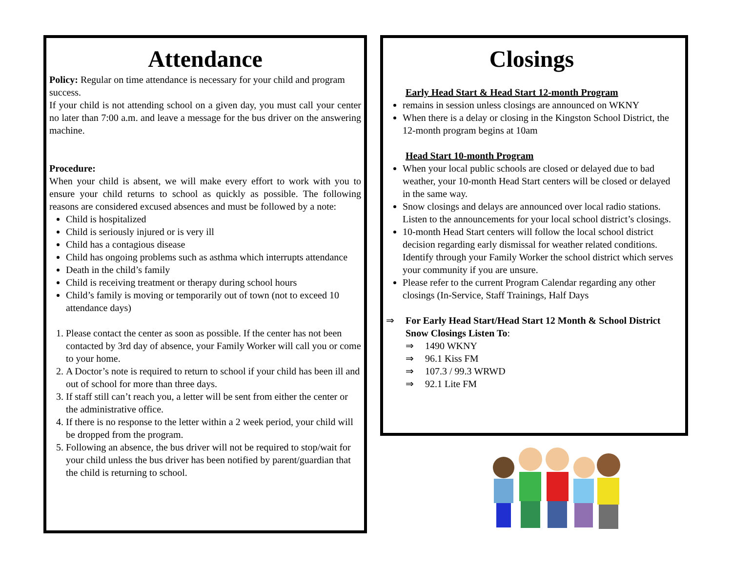Attendance
Policy: Regular on time attendance is necessary for your child and program success.
If your child is not attending school on a given day, you must call your center no later than 7:00 a.m. and leave a message for the bus driver on the answering machine.
Procedure:
When your child is absent, we will make every effort to work with you to ensure your child returns to school as quickly as possible. The following reasons are considered excused absences and must be followed by a note:
Child is hospitalized
Child is seriously injured or is very ill
Child has a contagious disease
Child has ongoing problems such as asthma which interrupts attendance
Death in the child’s family
Child is receiving treatment or therapy during school hours
Child’s family is moving or temporarily out of town (not to exceed 10 attendance days)
1. Please contact the center as soon as possible. If the center has not been contacted by 3rd day of absence, your Family Worker will call you or come to your home.
2. A Doctor’s note is required to return to school if your child has been ill and out of school for more than three days.
3. If staff still can’t reach you, a letter will be sent from either the center or the administrative office.
4. If there is no response to the letter within a 2 week period, your child will be dropped from the program.
5. Following an absence, the bus driver will not be required to stop/wait for your child unless the bus driver has been notified by parent/guardian that the child is returning to school.
Closings
Early Head Start & Head Start 12-month Program
remains in session unless closings are announced on WKNY
When there is a delay or closing in the Kingston School District, the 12-month program begins at 10am
Head Start 10-month Program
When your local public schools are closed or delayed due to bad weather, your 10-month Head Start centers will be closed or delayed in the same way.
Snow closings and delays are announced over local radio stations. Listen to the announcements for your local school district’s closings.
10-month Head Start centers will follow the local school district decision regarding early dismissal for weather related conditions. Identify through your Family Worker the school district which serves your community if you are unsure.
Please refer to the current Program Calendar regarding any other closings (In-Service, Staff Trainings, Half Days
⇒ For Early Head Start/Head Start 12 Month & School District Snow Closings Listen To:
⇒ 1490 WKNY
⇒ 96.1 Kiss FM
⇒ 107.3 / 99.3 WRWD
⇒ 92.1 Lite FM